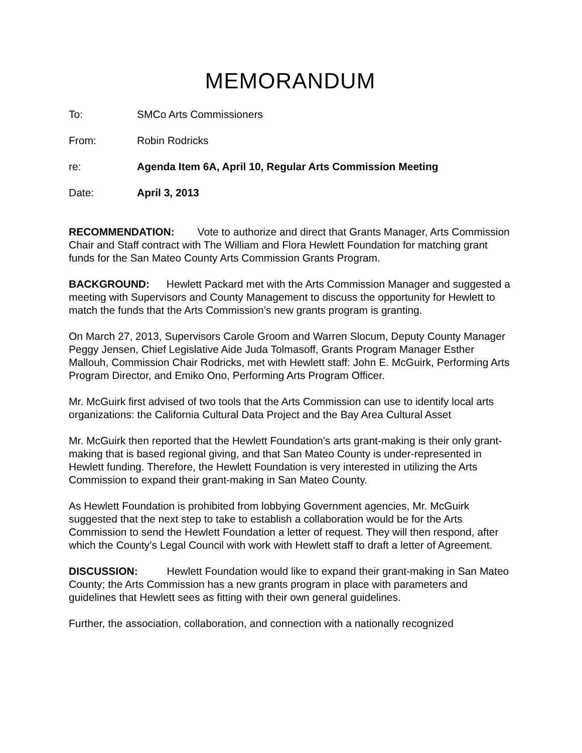MEMORANDUM
To: SMCo Arts Commissioners
From: Robin Rodricks
re: Agenda Item 6A, April 10, Regular Arts Commission Meeting
Date: April 3, 2013
RECOMMENDATION: Vote to authorize and direct that Grants Manager, Arts Commission Chair and Staff contract with The William and Flora Hewlett Foundation for matching grant funds for the San Mateo County Arts Commission Grants Program.
BACKGROUND: Hewlett Packard met with the Arts Commission Manager and suggested a meeting with Supervisors and County Management to discuss the opportunity for Hewlett to match the funds that the Arts Commission’s new grants program is granting.
On March 27, 2013, Supervisors Carole Groom and Warren Slocum, Deputy County Manager Peggy Jensen, Chief Legislative Aide Juda Tolmasoff, Grants Program Manager Esther Mallouh, Commission Chair Rodricks, met with Hewlett staff: John E. McGuirk, Performing Arts Program Director, and Emiko Ono, Performing Arts Program Officer.
Mr. McGuirk first advised of two tools that the Arts Commission can use to identify local arts organizations: the California Cultural Data Project and the Bay Area Cultural Asset
Mr. McGuirk then reported that the Hewlett Foundation’s arts grant-making is their only grant-making that is based regional giving, and that San Mateo County is under-represented in Hewlett funding. Therefore, the Hewlett Foundation is very interested in utilizing the Arts Commission to expand their grant-making in San Mateo County.
As Hewlett Foundation is prohibited from lobbying Government agencies, Mr. McGuirk suggested that the next step to take to establish a collaboration would be for the Arts Commission to send the Hewlett Foundation a letter of request. They will then respond, after which the County’s Legal Council with work with Hewlett staff to draft a letter of Agreement.
DISCUSSION: Hewlett Foundation would like to expand their grant-making in San Mateo County; the Arts Commission has a new grants program in place with parameters and guidelines that Hewlett sees as fitting with their own general guidelines.
Further, the association, collaboration, and connection with a nationally recognized